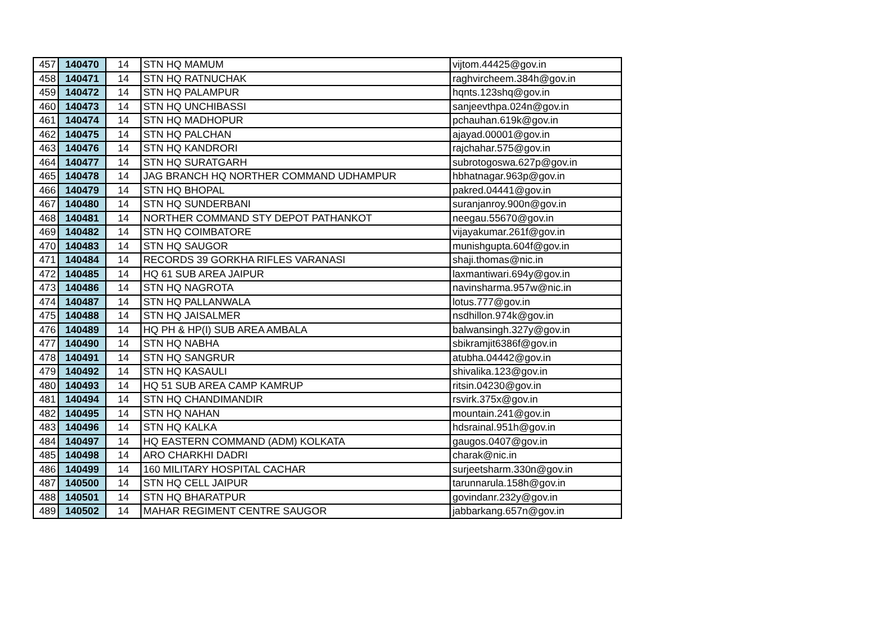| 457 | 140470 | 14 | STN HQ MAMUM | vijtom.44425@gov.in |
| 458 | 140471 | 14 | STN HQ RATNUCHAK | raghvircheem.384h@gov.in |
| 459 | 140472 | 14 | STN HQ PALAMPUR | hqnts.123shq@gov.in |
| 460 | 140473 | 14 | STN HQ UNCHIBASSI | sanjeevthpa.024n@gov.in |
| 461 | 140474 | 14 | STN HQ MADHOPUR | pchauhan.619k@gov.in |
| 462 | 140475 | 14 | STN HQ PALCHAN | ajayad.00001@gov.in |
| 463 | 140476 | 14 | STN HQ KANDRORI | rajchahar.575@gov.in |
| 464 | 140477 | 14 | STN HQ SURATGARH | subrotogoswa.627p@gov.in |
| 465 | 140478 | 14 | JAG BRANCH HQ NORTHER COMMAND UDHAMPUR | hbhatnagar.963p@gov.in |
| 466 | 140479 | 14 | STN HQ BHOPAL | pakred.04441@gov.in |
| 467 | 140480 | 14 | STN HQ SUNDERBANI | suranjanroy.900n@gov.in |
| 468 | 140481 | 14 | NORTHER COMMAND STY DEPOT PATHANKOT | neegau.55670@gov.in |
| 469 | 140482 | 14 | STN HQ COIMBATORE | vijayakumar.261f@gov.in |
| 470 | 140483 | 14 | STN HQ SAUGOR | munishgupta.604f@gov.in |
| 471 | 140484 | 14 | RECORDS 39 GORKHA RIFLES VARANASI | shaji.thomas@nic.in |
| 472 | 140485 | 14 | HQ 61 SUB AREA JAIPUR | laxmantiwari.694y@gov.in |
| 473 | 140486 | 14 | STN HQ NAGROTA | navinsharma.957w@nic.in |
| 474 | 140487 | 14 | STN HQ PALLANWALA | lotus.777@gov.in |
| 475 | 140488 | 14 | STN HQ JAISALMER | nsdhillon.974k@gov.in |
| 476 | 140489 | 14 | HQ PH & HP(I) SUB AREA AMBALA | balwansingh.327y@gov.in |
| 477 | 140490 | 14 | STN HQ NABHA | sbikramjit6386f@gov.in |
| 478 | 140491 | 14 | STN HQ SANGRUR | atubha.04442@gov.in |
| 479 | 140492 | 14 | STN HQ KASAULI | shivalika.123@gov.in |
| 480 | 140493 | 14 | HQ 51 SUB AREA CAMP KAMRUP | ritsin.04230@gov.in |
| 481 | 140494 | 14 | STN HQ CHANDIMANDIR | rsvirk.375x@gov.in |
| 482 | 140495 | 14 | STN HQ NAHAN | mountain.241@gov.in |
| 483 | 140496 | 14 | STN HQ KALKA | hdsrainal.951h@gov.in |
| 484 | 140497 | 14 | HQ EASTERN COMMAND (ADM) KOLKATA | gaugos.0407@gov.in |
| 485 | 140498 | 14 | ARO CHARKHI DADRI | charak@nic.in |
| 486 | 140499 | 14 | 160 MILITARY HOSPITAL CACHAR | surjeetsharm.330n@gov.in |
| 487 | 140500 | 14 | STN HQ CELL JAIPUR | tarunnarula.158h@gov.in |
| 488 | 140501 | 14 | STN HQ BHARATPUR | govindanr.232y@gov.in |
| 489 | 140502 | 14 | MAHAR REGIMENT CENTRE SAUGOR | jabbarkang.657n@gov.in |